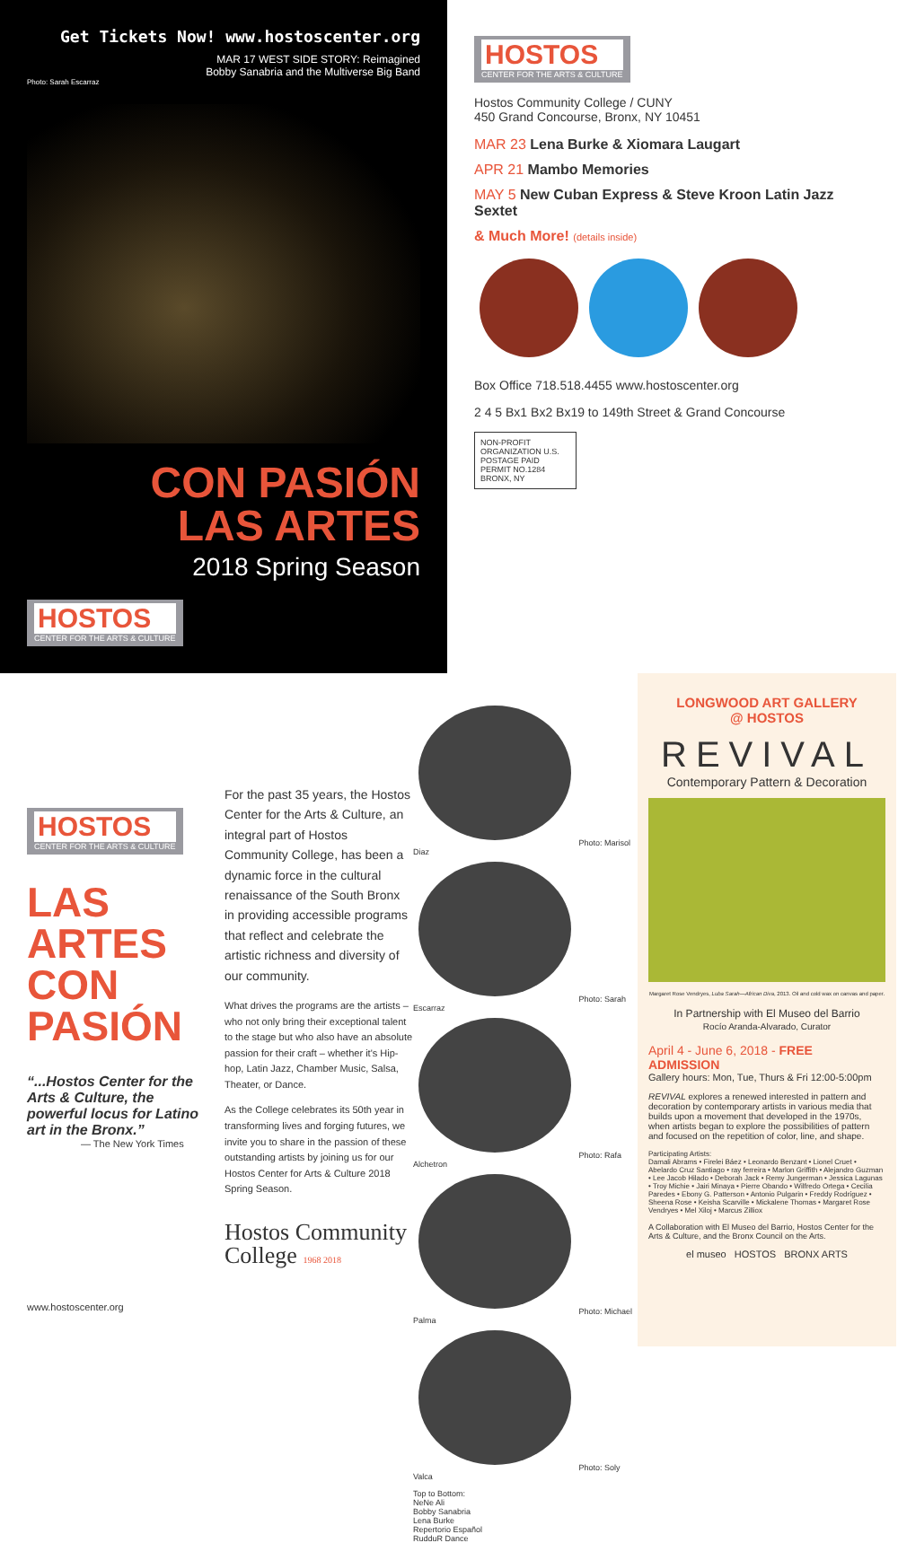Get Tickets Now! www.hostoscenter.org
MAR 17 WEST SIDE STORY: Reimagined
Bobby Sanabria and the Multiverse Big Band
Photo: Sarah Escarraz
CON PASIÓN
LAS ARTES
2018 Spring Season
HOSTOS CENTER FOR THE ARTS & CULTURE
HOSTOS CENTER FOR THE ARTS & CULTURE
Hostos Community College / CUNY
450 Grand Concourse, Bronx, NY 10451
MAR 23 Lena Burke & Xiomara Laugart
APR 21 Mambo Memories
MAY 5 New Cuban Express & Steve Kroon Latin Jazz Sextet
& Much More! (details inside)
Box Office 718.518.4455 www.hostoscenter.org
2 4 5 Bx1 Bx2 Bx19 to 149th Street & Grand Concourse
NON-PROFIT ORGANIZATION U.S. POSTAGE PAID PERMIT NO.1284 BRONX, NY
HOSTOS CENTER FOR THE ARTS & CULTURE
LAS ARTES CON PASIÓN
“...Hostos Center for the Arts & Culture, the powerful locus for Latino art in the Bronx.”
— The New York Times
www.hostoscenter.org
For the past 35 years, the Hostos Center for the Arts & Culture, an integral part of Hostos Community College, has been a dynamic force in the cultural renaissance of the South Bronx in providing accessible programs that reflect and celebrate the artistic richness and diversity of our community.
What drives the programs are the artists – who not only bring their exceptional talent to the stage but who also have an absolute passion for their craft – whether it's Hip-hop, Latin Jazz, Chamber Music, Salsa, Theater, or Dance.
As the College celebrates its 50th year in transforming lives and forging futures, we invite you to share in the passion of these outstanding artists by joining us for our Hostos Center for Arts & Culture 2018 Spring Season.
Hostos Community College 1968 2018
Photo: Marisol Diaz
Photo: Sarah Escarraz
Photo: Rafa Alchetron
Photo: Michael Palma
Photo: Soly Valca
Top to Bottom:
NeNe Ali
Bobby Sanabria
Lena Burke
Repertorio Español
RudduR Dance
LONGWOOD ART GALLERY
@ HOSTOS
REVIVAL
Contemporary Pattern & Decoration
Margaret Rose Vendryes, Luba Sarah—African Diva, 2013. Oil and cold wax on canvas and paper.
In Partnership with El Museo del Barrio
Rocío Aranda-Alvarado, Curator
April 4 - June 6, 2018 - FREE ADMISSION
Gallery hours: Mon, Tue, Thurs & Fri 12:00-5:00pm
REVIVAL explores a renewed interested in pattern and decoration by contemporary artists in various media that builds upon a movement that developed in the 1970s, when artists began to explore the possibilities of pattern and focused on the repetition of color, line, and shape.
Participating Artists:
Damali Abrams • Firelei Báez • Leonardo Benzant • Lionel Cruet • Abelardo Cruz Santiago • ray ferreira • Marlon Griffith • Alejandro Guzman • Lee Jacob Hilado • Deborah Jack • Remy Jungerman • Jessica Lagunas • Troy Michie • Jairi Minaya • Pierre Obando • Wilfredo Ortega • Cecilia Paredes • Ebony G. Patterson • Antonio Pulgarin • Freddy Rodríguez • Sheena Rose • Keisha Scarville • Mickalene Thomas • Margaret Rose Vendryes • Mel Xiloj • Marcus Zilliox
A Collaboration with El Museo del Barrio, Hostos Center for the Arts & Culture, and the Bronx Council on the Arts.
el museo HOSTOS BRONX ARTS